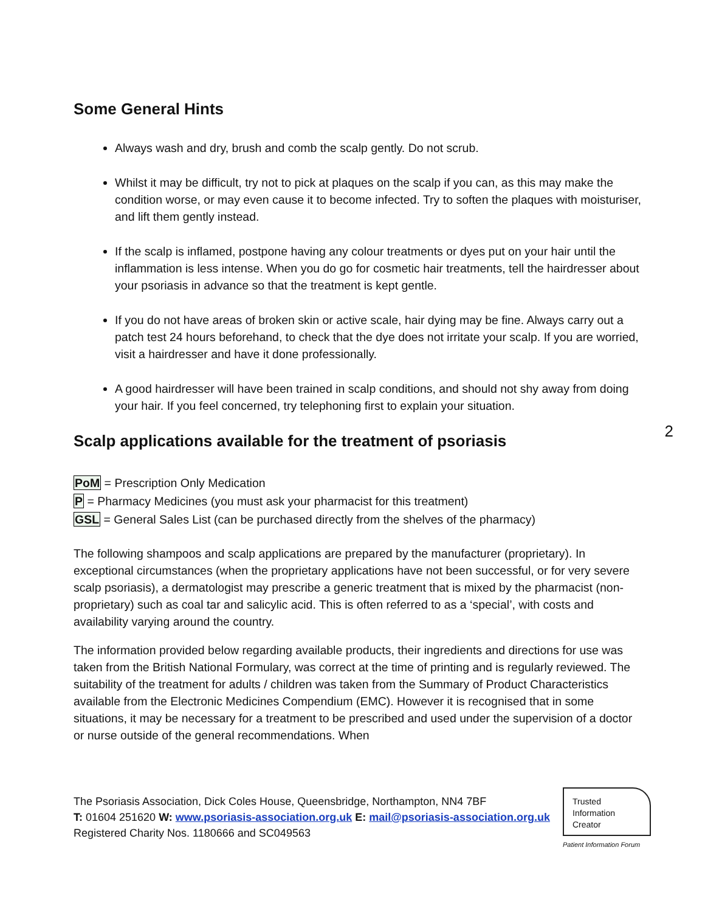Some General Hints
Always wash and dry, brush and comb the scalp gently. Do not scrub.
Whilst it may be difficult, try not to pick at plaques on the scalp if you can, as this may make the condition worse, or may even cause it to become infected. Try to soften the plaques with moisturiser, and lift them gently instead.
If the scalp is inflamed, postpone having any colour treatments or dyes put on your hair until the inflammation is less intense. When you do go for cosmetic hair treatments, tell the hairdresser about your psoriasis in advance so that the treatment is kept gentle.
If you do not have areas of broken skin or active scale, hair dying may be fine. Always carry out a patch test 24 hours beforehand, to check that the dye does not irritate your scalp. If you are worried, visit a hairdresser and have it done professionally.
A good hairdresser will have been trained in scalp conditions, and should not shy away from doing your hair. If you feel concerned, try telephoning first to explain your situation.
2
Scalp applications available for the treatment of psoriasis
PoM = Prescription Only Medication
P = Pharmacy Medicines (you must ask your pharmacist for this treatment)
GSL = General Sales List (can be purchased directly from the shelves of the pharmacy)
The following shampoos and scalp applications are prepared by the manufacturer (proprietary). In exceptional circumstances (when the proprietary applications have not been successful, or for very severe scalp psoriasis), a dermatologist may prescribe a generic treatment that is mixed by the pharmacist (non-proprietary) such as coal tar and salicylic acid. This is often referred to as a ‘special’, with costs and availability varying around the country.
The information provided below regarding available products, their ingredients and directions for use was taken from the British National Formulary, was correct at the time of printing and is regularly reviewed. The suitability of the treatment for adults / children was taken from the Summary of Product Characteristics available from the Electronic Medicines Compendium (EMC). However it is recognised that in some situations, it may be necessary for a treatment to be prescribed and used under the supervision of a doctor or nurse outside of the general recommendations. When
The Psoriasis Association, Dick Coles House, Queensbridge, Northampton, NN4 7BF
T: 01604 251620 W: www.psoriasis-association.org.uk E: mail@psoriasis-association.org.uk
Registered Charity Nos. 1180666 and SC049563
Trusted
Information
Creator
Patient Information Forum